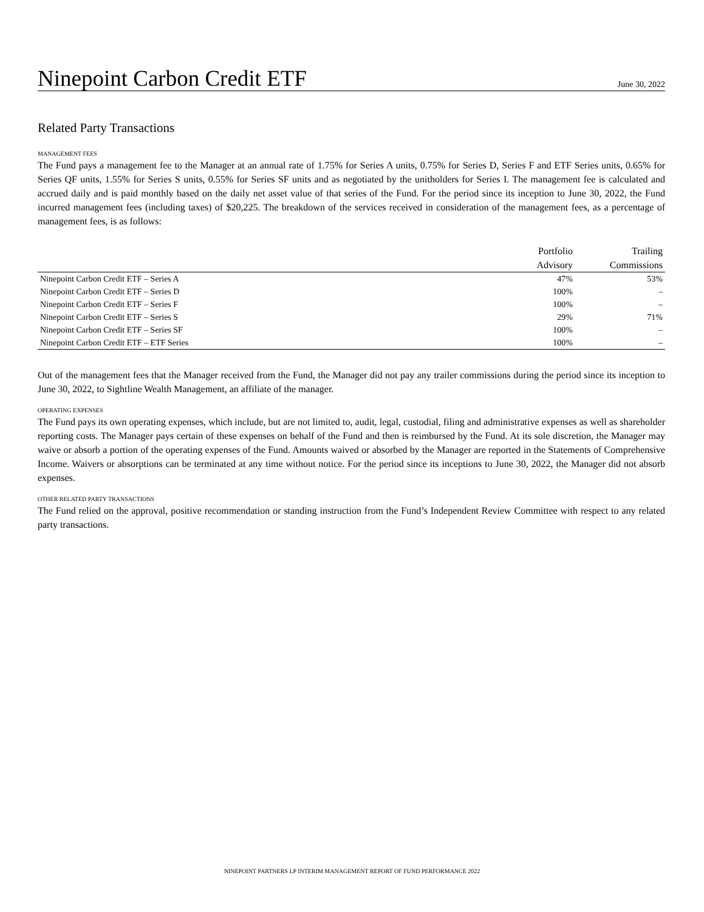Ninepoint Carbon Credit ETF
June 30, 2022
Related Party Transactions
MANAGEMENT FEES
The Fund pays a management fee to the Manager at an annual rate of 1.75% for Series A units, 0.75% for Series D, Series F and ETF Series units, 0.65% for Series QF units, 1.55% for Series S units, 0.55% for Series SF units and as negotiated by the unitholders for Series I. The management fee is calculated and accrued daily and is paid monthly based on the daily net asset value of that series of the Fund. For the period since its inception to June 30, 2022, the Fund incurred management fees (including taxes) of $20,225. The breakdown of the services received in consideration of the management fees, as a percentage of management fees, is as follows:
| | Portfolio Advisory | Trailing Commissions |
| --- | --- | --- |
| Ninepoint Carbon Credit ETF – Series A | 47% | 53% |
| Ninepoint Carbon Credit ETF – Series D | 100% | – |
| Ninepoint Carbon Credit ETF – Series F | 100% | – |
| Ninepoint Carbon Credit ETF – Series S | 29% | 71% |
| Ninepoint Carbon Credit ETF – Series SF | 100% | – |
| Ninepoint Carbon Credit ETF – ETF Series | 100% | – |
Out of the management fees that the Manager received from the Fund, the Manager did not pay any trailer commissions during the period since its inception to June 30, 2022, to Sightline Wealth Management, an affiliate of the manager.
OPERATING EXPENSES
The Fund pays its own operating expenses, which include, but are not limited to, audit, legal, custodial, filing and administrative expenses as well as shareholder reporting costs. The Manager pays certain of these expenses on behalf of the Fund and then is reimbursed by the Fund. At its sole discretion, the Manager may waive or absorb a portion of the operating expenses of the Fund. Amounts waived or absorbed by the Manager are reported in the Statements of Comprehensive Income. Waivers or absorptions can be terminated at any time without notice. For the period since its inceptions to June 30, 2022, the Manager did not absorb expenses.
OTHER RELATED PARTY TRANSACTIONS
The Fund relied on the approval, positive recommendation or standing instruction from the Fund’s Independent Review Committee with respect to any related party transactions.
NINEPOINT PARTNERS LP INTERIM MANAGEMENT REPORT OF FUND PERFORMANCE 2022